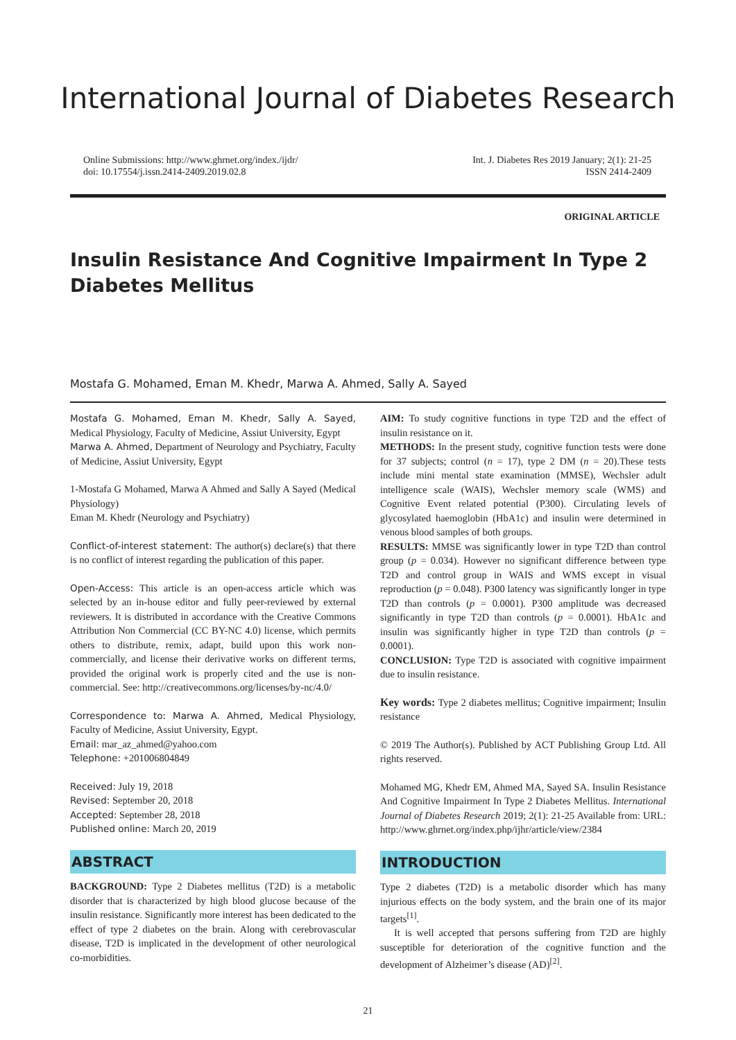International Journal of Diabetes Research
Online Submissions: http://www.ghrnet.org/index./ijdr/
doi: 10.17554/j.issn.2414-2409.2019.02.8
Int. J. Diabetes Res 2019 January; 2(1): 21-25
ISSN 2414-2409
ORIGINAL ARTICLE
Insulin Resistance And Cognitive Impairment In Type 2 Diabetes Mellitus
Mostafa G. Mohamed, Eman M. Khedr, Marwa A. Ahmed, Sally A. Sayed
Mostafa G. Mohamed, Eman M. Khedr, Sally A. Sayed, Medical Physiology, Faculty of Medicine, Assiut University, Egypt
Marwa A. Ahmed, Department of Neurology and Psychiatry, Faculty of Medicine, Assiut University, Egypt
1-Mostafa G Mohamed, Marwa A Ahmed and Sally A Sayed (Medical Physiology)
Eman M. Khedr (Neurology and Psychiatry)
Conflict-of-interest statement: The author(s) declare(s) that there is no conflict of interest regarding the publication of this paper.
Open-Access: This article is an open-access article which was selected by an in-house editor and fully peer-reviewed by external reviewers. It is distributed in accordance with the Creative Commons Attribution Non Commercial (CC BY-NC 4.0) license, which permits others to distribute, remix, adapt, build upon this work non-commercially, and license their derivative works on different terms, provided the original work is properly cited and the use is non-commercial. See: http://creativecommons.org/licenses/by-nc/4.0/
Correspondence to: Marwa A. Ahmed, Medical Physiology, Faculty of Medicine, Assiut University, Egypt.
Email: mar_az_ahmed@yahoo.com
Telephone: +201006804849
Received: July 19, 2018
Revised: September 20, 2018
Accepted: September 28, 2018
Published online: March 20, 2019
ABSTRACT
BACKGROUND: Type 2 Diabetes mellitus (T2D) is a metabolic disorder that is characterized by high blood glucose because of the insulin resistance. Significantly more interest has been dedicated to the effect of type 2 diabetes on the brain. Along with cerebrovascular disease, T2D is implicated in the development of other neurological co-morbidities.
AIM: To study cognitive functions in type T2D and the effect of insulin resistance on it.
METHODS: In the present study, cognitive function tests were done for 37 subjects; control (n = 17), type 2 DM (n = 20).These tests include mini mental state examination (MMSE), Wechsler adult intelligence scale (WAIS), Wechsler memory scale (WMS) and Cognitive Event related potential (P300). Circulating levels of glycosylated haemoglobin (HbA1c) and insulin were determined in venous blood samples of both groups.
RESULTS: MMSE was significantly lower in type T2D than control group (p = 0.034). However no significant difference between type T2D and control group in WAIS and WMS except in visual reproduction (p = 0.048). P300 latency was significantly longer in type T2D than controls (p = 0.0001). P300 amplitude was decreased significantly in type T2D than controls (p = 0.0001). HbA1c and insulin was significantly higher in type T2D than controls (p = 0.0001).
CONCLUSION: Type T2D is associated with cognitive impairment due to insulin resistance.
Key words: Type 2 diabetes mellitus; Cognitive impairment; Insulin resistance
© 2019 The Author(s). Published by ACT Publishing Group Ltd. All rights reserved.
Mohamed MG, Khedr EM, Ahmed MA, Sayed SA. Insulin Resistance And Cognitive Impairment In Type 2 Diabetes Mellitus. International Journal of Diabetes Research 2019; 2(1): 21-25 Available from: URL: http://www.ghrnet.org/index.php/ijhr/article/view/2384
INTRODUCTION
Type 2 diabetes (T2D) is a metabolic disorder which has many injurious effects on the body system, and the brain one of its major targets<sup>[1]</sup>.
It is well accepted that persons suffering from T2D are highly susceptible for deterioration of the cognitive function and the development of Alzheimer’s disease (AD)<sup>[2]</sup>.
21